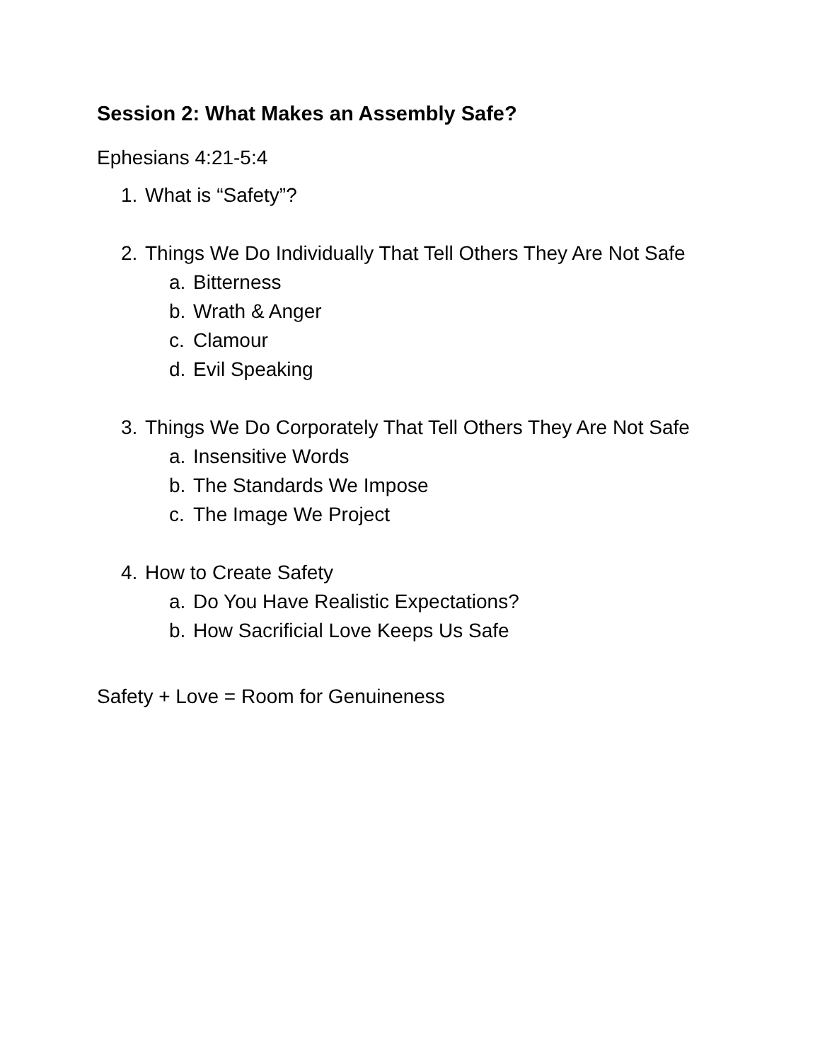Session 2: What Makes an Assembly Safe?
Ephesians 4:21-5:4
1. What is “Safety”?
2. Things We Do Individually That Tell Others They Are Not Safe
a. Bitterness
b. Wrath & Anger
c. Clamour
d. Evil Speaking
3. Things We Do Corporately That Tell Others They Are Not Safe
a. Insensitive Words
b. The Standards We Impose
c. The Image We Project
4. How to Create Safety
a. Do You Have Realistic Expectations?
b. How Sacrificial Love Keeps Us Safe
Safety + Love = Room for Genuineness